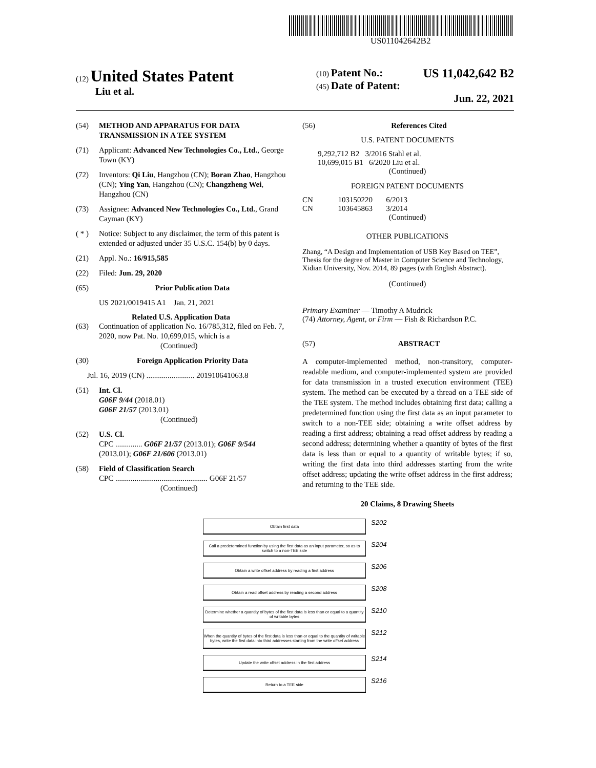US011042642B2
(12) United States Patent
Liu et al.
(10) Patent No.: US 11,042,642 B2
(45) Date of Patent: Jun. 22, 2021
(54) METHOD AND APPARATUS FOR DATA TRANSMISSION IN A TEE SYSTEM
(71) Applicant: Advanced New Technologies Co., Ltd., George Town (KY)
(72) Inventors: Qi Liu, Hangzhou (CN); Boran Zhao, Hangzhou (CN); Ying Yan, Hangzhou (CN); Changzheng Wei, Hangzhou (CN)
(73) Assignee: Advanced New Technologies Co., Ltd., Grand Cayman (KY)
( * ) Notice: Subject to any disclaimer, the term of this patent is extended or adjusted under 35 U.S.C. 154(b) by 0 days.
(21) Appl. No.: 16/915,585
(22) Filed: Jun. 29, 2020
(65) Prior Publication Data
US 2021/0019415 A1 Jan. 21, 2021
Related U.S. Application Data
(63) Continuation of application No. 16/785,312, filed on Feb. 7, 2020, now Pat. No. 10,699,015, which is a
(Continued)
(30) Foreign Application Priority Data
Jul. 16, 2019 (CN) ......................... 201910641063.8
(51) Int. Cl.
G06F 9/44 (2018.01)
G06F 21/57 (2013.01)
(Continued)
(52) U.S. Cl.
CPC .............. G06F 21/57 (2013.01); G06F 9/544 (2013.01); G06F 21/606 (2013.01)
(58) Field of Classification Search
CPC ................................................ G06F 21/57
(Continued)
(56) References Cited
U.S. PATENT DOCUMENTS
9,292,712 B2 3/2016 Stahl et al.
10,699,015 B1 6/2020 Liu et al.
(Continued)
FOREIGN PATENT DOCUMENTS
CN 103150220 6/2013
CN 103645863 3/2014
(Continued)
OTHER PUBLICATIONS
Zhang, “A Design and Implementation of USB Key Based on TEE”, Thesis for the degree of Master in Computer Science and Technology, Xidian University, Nov. 2014, 89 pages (with English Abstract).
(Continued)
Primary Examiner — Timothy A Mudrick
(74) Attorney, Agent, or Firm — Fish & Richardson P.C.
(57) ABSTRACT
A computer-implemented method, non-transitory, computer-readable medium, and computer-implemented system are provided for data transmission in a trusted execution environment (TEE) system. The method can be executed by a thread on a TEE side of the TEE system. The method includes obtaining first data; calling a predetermined function using the first data as an input parameter to switch to a non-TEE side; obtaining a write offset address by reading a first address; obtaining a read offset address by reading a second address; determining whether a quantity of bytes of the first data is less than or equal to a quantity of writable bytes; if so, writing the first data into third addresses starting from the write offset address; updating the write offset address in the first address; and returning to the TEE side.
20 Claims, 8 Drawing Sheets
Obtain first data
S202
Call a predetermined function by using the first data as an input parameter, so as to switch to a non-TEE side
S204
Obtain a write offset address by reading a first address
S206
Obtain a read offset address by reading a second address
S208
Determine whether a quantity of bytes of the first data is less than or equal to a quantity of writable bytes
S210
When the quantity of bytes of the first data is less than or equal to the quantity of writable bytes, write the first data into third addresses starting from the write offset address
S212
Update the write offset address in the first address
S214
Return to a TEE side
S216